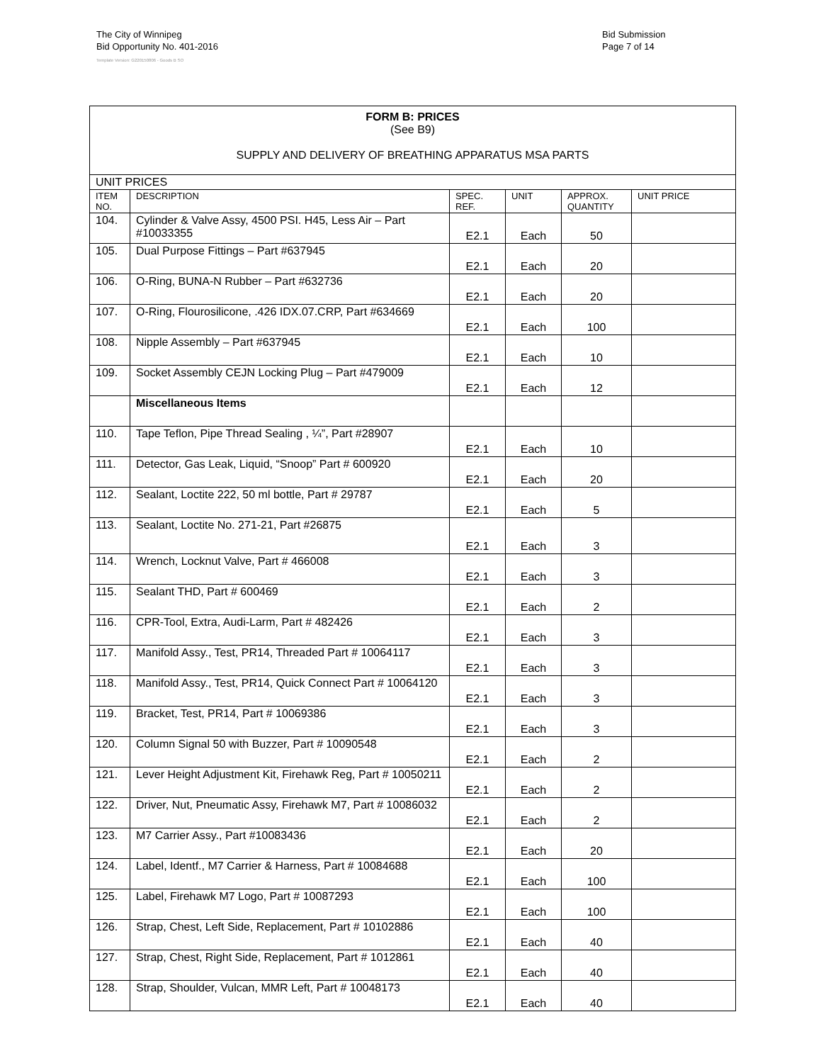The City of Winnipeg
Bid Opportunity No. 401-2016
Template Version: G220150806 - Goods B SO
Bid Submission
Page 7 of 14
| FORM B: PRICES (See B9) SUPPLY AND DELIVERY OF BREATHING APPARATUS MSA PARTS | | | | | |
| UNIT PRICES | | | | | |
| ITEM NO. | DESCRIPTION | SPEC. REF. | UNIT | APPROX. QUANTITY | UNIT PRICE |
| 104. | Cylinder & Valve Assy, 4500 PSI. H45, Less Air – Part #10033355 | E2.1 | Each | 50 | |
| 105. | Dual Purpose Fittings – Part #637945 | E2.1 | Each | 20 | |
| 106. | O-Ring, BUNA-N Rubber – Part #632736 | E2.1 | Each | 20 | |
| 107. | O-Ring, Flourosilicone, .426 IDX.07.CRP, Part #634669 | E2.1 | Each | 100 | |
| 108. | Nipple Assembly – Part #637945 | E2.1 | Each | 10 | |
| 109. | Socket Assembly CEJN Locking Plug – Part #479009 | E2.1 | Each | 12 | |
| | Miscellaneous Items | | | | |
| 110. | Tape Teflon, Pipe Thread Sealing , ¼”, Part #28907 | E2.1 | Each | 10 | |
| 111. | Detector, Gas Leak, Liquid, “Snoop” Part # 600920 | E2.1 | Each | 20 | |
| 112. | Sealant, Loctite 222, 50 ml bottle, Part # 29787 | E2.1 | Each | 5 | |
| 113. | Sealant, Loctite No. 271-21, Part #26875 | E2.1 | Each | 3 | |
| 114. | Wrench, Locknut Valve, Part # 466008 | E2.1 | Each | 3 | |
| 115. | Sealant THD, Part # 600469 | E2.1 | Each | 2 | |
| 116. | CPR-Tool, Extra, Audi-Larm, Part # 482426 | E2.1 | Each | 3 | |
| 117. | Manifold Assy., Test, PR14, Threaded Part # 10064117 | E2.1 | Each | 3 | |
| 118. | Manifold Assy., Test, PR14, Quick Connect Part # 10064120 | E2.1 | Each | 3 | |
| 119. | Bracket, Test, PR14, Part # 10069386 | E2.1 | Each | 3 | |
| 120. | Column Signal 50 with Buzzer, Part # 10090548 | E2.1 | Each | 2 | |
| 121. | Lever Height Adjustment Kit, Firehawk Reg, Part # 10050211 | E2.1 | Each | 2 | |
| 122. | Driver, Nut, Pneumatic Assy, Firehawk M7, Part # 10086032 | E2.1 | Each | 2 | |
| 123. | M7 Carrier Assy., Part #10083436 | E2.1 | Each | 20 | |
| 124. | Label, Identf., M7 Carrier & Harness, Part # 10084688 | E2.1 | Each | 100 | |
| 125. | Label, Firehawk M7 Logo, Part # 10087293 | E2.1 | Each | 100 | |
| 126. | Strap, Chest, Left Side, Replacement, Part # 10102886 | E2.1 | Each | 40 | |
| 127. | Strap, Chest, Right Side, Replacement, Part # 1012861 | E2.1 | Each | 40 | |
| 128. | Strap, Shoulder, Vulcan, MMR Left, Part # 10048173 | E2.1 | Each | 40 | |